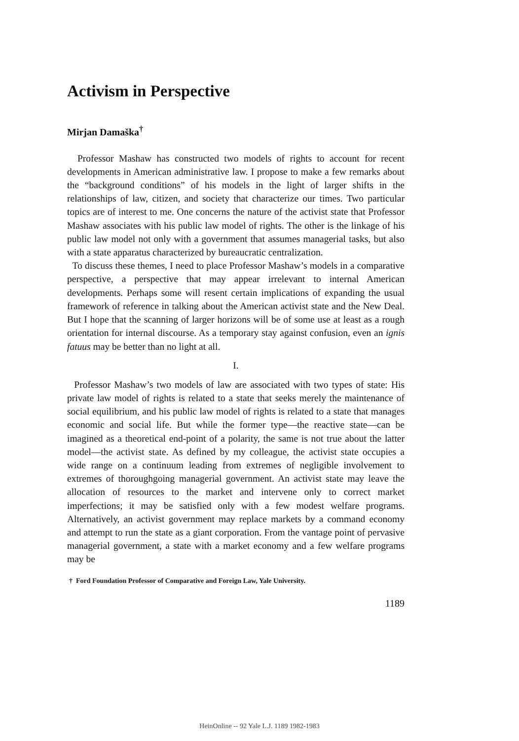Activism in Perspective
Mirjan Damaška<sup>†</sup>
Professor Mashaw has constructed two models of rights to account for recent developments in American administrative law. I propose to make a few remarks about the “background conditions” of his models in the light of larger shifts in the relationships of law, citizen, and society that characterize our times. Two particular topics are of interest to me. One concerns the nature of the activist state that Professor Mashaw associates with his public law model of rights. The other is the linkage of his public law model not only with a government that assumes managerial tasks, but also with a state apparatus characterized by bureaucratic centralization.
To discuss these themes, I need to place Professor Mashaw’s models in a comparative perspective, a perspective that may appear irrelevant to internal American developments. Perhaps some will resent certain implications of expanding the usual framework of reference in talking about the American activist state and the New Deal. But I hope that the scanning of larger horizons will be of some use at least as a rough orientation for internal discourse. As a temporary stay against confusion, even an ignis fatuus may be better than no light at all.
I.
Professor Mashaw’s two models of law are associated with two types of state: His private law model of rights is related to a state that seeks merely the maintenance of social equilibrium, and his public law model of rights is related to a state that manages economic and social life. But while the former type—the reactive state—can be imagined as a theoretical end-point of a polarity, the same is not true about the latter model—the activist state. As defined by my colleague, the activist state occupies a wide range on a continuum leading from extremes of negligible involvement to extremes of thoroughgoing managerial government. An activist state may leave the allocation of resources to the market and intervene only to correct market imperfections; it may be satisfied only with a few modest welfare programs. Alternatively, an activist government may replace markets by a command economy and attempt to run the state as a giant corporation. From the vantage point of pervasive managerial government, a state with a market economy and a few welfare programs may be
† Ford Foundation Professor of Comparative and Foreign Law, Yale University.
1189
HeinOnline -- 92 Yale L.J. 1189 1982-1983